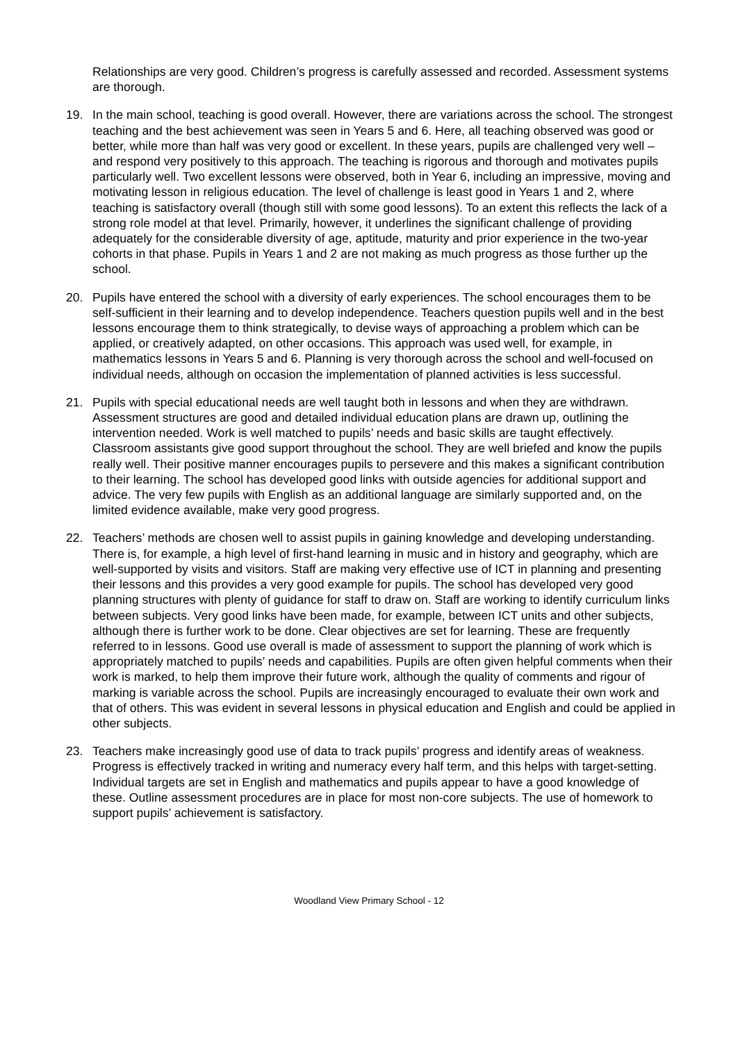Relationships are very good. Children’s progress is carefully assessed and recorded. Assessment systems are thorough.
19. In the main school, teaching is good overall. However, there are variations across the school. The strongest teaching and the best achievement was seen in Years 5 and 6. Here, all teaching observed was good or better, while more than half was very good or excellent. In these years, pupils are challenged very well – and respond very positively to this approach. The teaching is rigorous and thorough and motivates pupils particularly well. Two excellent lessons were observed, both in Year 6, including an impressive, moving and motivating lesson in religious education. The level of challenge is least good in Years 1 and 2, where teaching is satisfactory overall (though still with some good lessons). To an extent this reflects the lack of a strong role model at that level. Primarily, however, it underlines the significant challenge of providing adequately for the considerable diversity of age, aptitude, maturity and prior experience in the two-year cohorts in that phase. Pupils in Years 1 and 2 are not making as much progress as those further up the school.
20. Pupils have entered the school with a diversity of early experiences. The school encourages them to be self-sufficient in their learning and to develop independence. Teachers question pupils well and in the best lessons encourage them to think strategically, to devise ways of approaching a problem which can be applied, or creatively adapted, on other occasions. This approach was used well, for example, in mathematics lessons in Years 5 and 6. Planning is very thorough across the school and well-focused on individual needs, although on occasion the implementation of planned activities is less successful.
21. Pupils with special educational needs are well taught both in lessons and when they are withdrawn. Assessment structures are good and detailed individual education plans are drawn up, outlining the intervention needed. Work is well matched to pupils’ needs and basic skills are taught effectively. Classroom assistants give good support throughout the school. They are well briefed and know the pupils really well. Their positive manner encourages pupils to persevere and this makes a significant contribution to their learning. The school has developed good links with outside agencies for additional support and advice. The very few pupils with English as an additional language are similarly supported and, on the limited evidence available, make very good progress.
22. Teachers’ methods are chosen well to assist pupils in gaining knowledge and developing understanding. There is, for example, a high level of first-hand learning in music and in history and geography, which are well-supported by visits and visitors. Staff are making very effective use of ICT in planning and presenting their lessons and this provides a very good example for pupils. The school has developed very good planning structures with plenty of guidance for staff to draw on. Staff are working to identify curriculum links between subjects. Very good links have been made, for example, between ICT units and other subjects, although there is further work to be done. Clear objectives are set for learning. These are frequently referred to in lessons. Good use overall is made of assessment to support the planning of work which is appropriately matched to pupils’ needs and capabilities. Pupils are often given helpful comments when their work is marked, to help them improve their future work, although the quality of comments and rigour of marking is variable across the school. Pupils are increasingly encouraged to evaluate their own work and that of others. This was evident in several lessons in physical education and English and could be applied in other subjects.
23. Teachers make increasingly good use of data to track pupils’ progress and identify areas of weakness. Progress is effectively tracked in writing and numeracy every half term, and this helps with target-setting. Individual targets are set in English and mathematics and pupils appear to have a good knowledge of these. Outline assessment procedures are in place for most non-core subjects. The use of homework to support pupils’ achievement is satisfactory.
Woodland View Primary School - 12